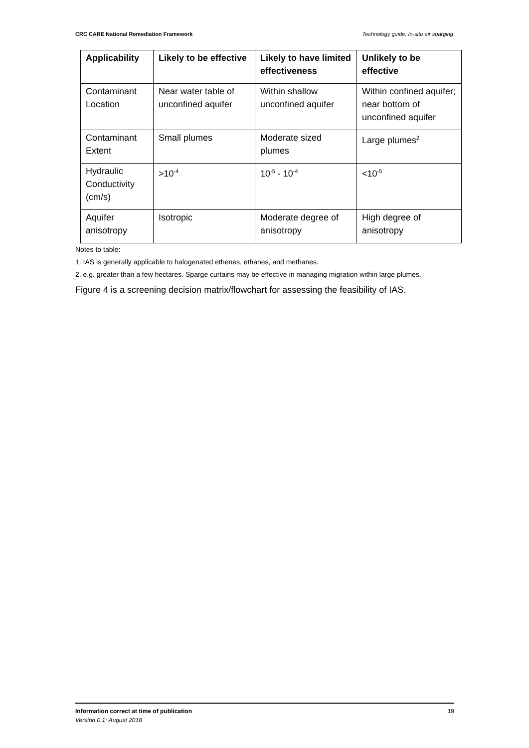CRC CARE National Remediation Framework Technology guide: In-situ air sparging
| Applicability | Likely to be effective | Likely to have limited effectiveness | Unlikely to be effective |
| --- | --- | --- | --- |
| Contaminant Location | Near water table of unconfined aquifer | Within shallow unconfined aquifer | Within confined aquifer; near bottom of unconfined aquifer |
| Contaminant Extent | Small plumes | Moderate sized plumes | Large plumes<sup>2</sup> |
| Hydraulic Conductivity (cm/s) | >10<sup>-4</sup> | 10<sup>-5</sup> - 10<sup>-4</sup> | <10<sup>-5</sup> |
| Aquifer anisotropy | Isotropic | Moderate degree of anisotropy | High degree of anisotropy |
Notes to table:
1. IAS is generally applicable to halogenated ethenes, ethanes, and methanes.
2. e.g. greater than a few hectares. Sparge curtains may be effective in managing migration within large plumes.
Figure 4 is a screening decision matrix/flowchart for assessing the feasibility of IAS.
Information correct at time of publication
Version 0.1: August 2018
19